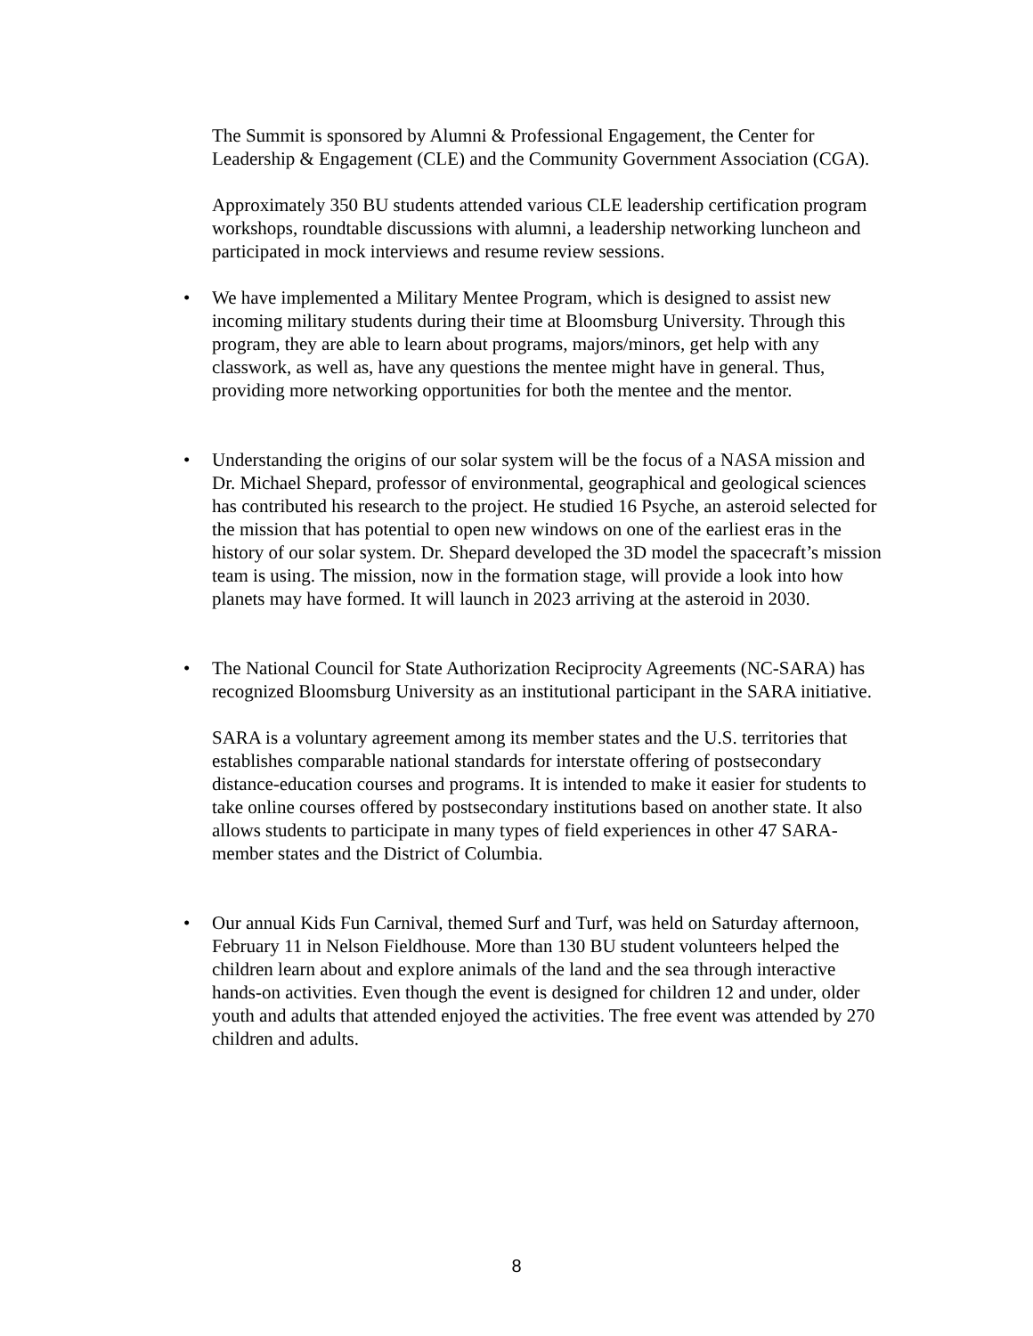The Summit is sponsored by Alumni & Professional Engagement, the Center for Leadership & Engagement (CLE) and the Community Government Association (CGA).
Approximately 350 BU students attended various CLE leadership certification program workshops, roundtable discussions with alumni, a leadership networking luncheon and participated in mock interviews and resume review sessions.
• We have implemented a Military Mentee Program, which is designed to assist new incoming military students during their time at Bloomsburg University. Through this program, they are able to learn about programs, majors/minors, get help with any classwork, as well as, have any questions the mentee might have in general. Thus, providing more networking opportunities for both the mentee and the mentor.
• Understanding the origins of our solar system will be the focus of a NASA mission and Dr. Michael Shepard, professor of environmental, geographical and geological sciences has contributed his research to the project. He studied 16 Psyche, an asteroid selected for the mission that has potential to open new windows on one of the earliest eras in the history of our solar system. Dr. Shepard developed the 3D model the spacecraft’s mission team is using. The mission, now in the formation stage, will provide a look into how planets may have formed. It will launch in 2023 arriving at the asteroid in 2030.
• The National Council for State Authorization Reciprocity Agreements (NC-SARA) has recognized Bloomsburg University as an institutional participant in the SARA initiative.
SARA is a voluntary agreement among its member states and the U.S. territories that establishes comparable national standards for interstate offering of postsecondary distance-education courses and programs. It is intended to make it easier for students to take online courses offered by postsecondary institutions based on another state. It also allows students to participate in many types of field experiences in other 47 SARA-member states and the District of Columbia.
• Our annual Kids Fun Carnival, themed Surf and Turf, was held on Saturday afternoon, February 11 in Nelson Fieldhouse. More than 130 BU student volunteers helped the children learn about and explore animals of the land and the sea through interactive hands-on activities. Even though the event is designed for children 12 and under, older youth and adults that attended enjoyed the activities. The free event was attended by 270 children and adults.
8